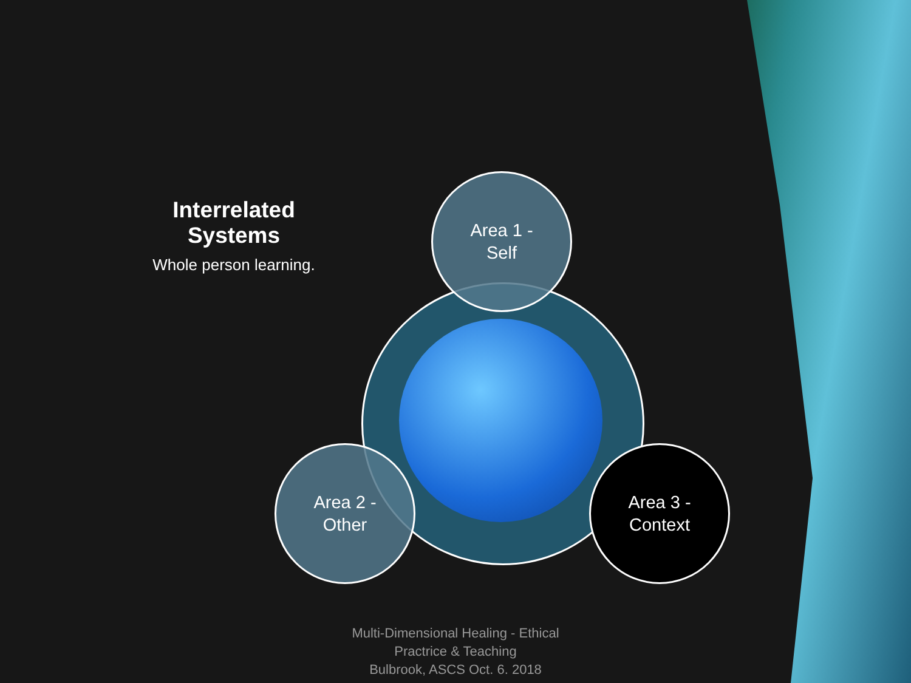Interrelated Systems
Whole person learning.
Area 1 -
Self
Area 2 -
Other
Area 3 -
Context
Multi-Dimensional Healing - Ethical Practrice & Teaching
Bulbrook, ASCS Oct. 6. 2018